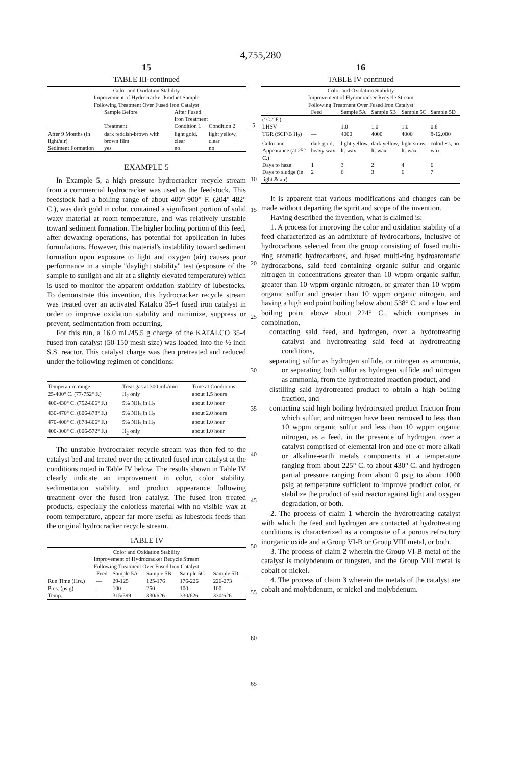4,755,280
15
TABLE III-continued
| Color and Oxidation Stability Improvement of Hydrocracker Product Sample Following Treatment Over Fused Iron Catalyst | | | |
| --- | --- | --- | --- |
| | Sample Before | After Fused Iron Treatment | |
| | Treatment | Condition 1 | Condition 2 |
| After 9 Months (in light/air) | dark reddish-brown with brown film | light gold, clear | light yellow, clear |
| Sediment Formation | yes | no | no |
EXAMPLE 5
In Example 5, a high pressure hydrocracker recycle stream from a commercial hydrocracker was used as the feedstock. This feedstock had a boiling range of about 400°-900° F. (204°-482° C.), was dark gold in color, contained a significant portion of solid waxy material at room temperature, and was relatively unstable toward sediment formation. The higher boiling portion of this feed, after dewaxing operations, has potential for application in lubes formulations. However, this material's instablility toward sediment formation upon exposure to light and oxygen (air) causes poor performance in a simple "daylight stability" test (exposure of the sample to sunlight and air at a slightly elevated temperature) which is used to monitor the apparent oxidation stability of lubestocks. To demonstrate this invention, this hydrocracker recycle stream was treated over an activated Katalco 35-4 fused iron catalyst in order to improve oxidation stability and minimize, suppress or prevent, sedimentation from occurring.
For this run, a 16.0 mL/45.5 g charge of the KATALCO 35-4 fused iron catalyst (50-150 mesh size) was loaded into the ½ inch S.S. reactor. This catalyst charge was then pretreated and reduced under the following regimen of conditions:
| Temperature range | Treat gas at 300 mL/min | Time at Conditions |
| --- | --- | --- |
| 25-400° C. (77-752° F.) | H<sub>2</sub> only | about 1.5 hours |
| 400-430° C. (752-806° F.) | 5% NH<sub>3</sub> in H<sub>2</sub> | about 1.0 hour |
| 430-470° C. (806-878° F.) | 5% NH<sub>3</sub> in H<sub>2</sub> | about 2.0 hours |
| 470-400° C. (878-806° F.) | 5% NH<sub>3</sub> in H<sub>2</sub> | about 1.0 hour |
| 400-300° C. (806-572° F.) | H<sub>2</sub> only | about 1.0 hour |
The unstable hydrocraker recycle stream was then fed to the catalyst bed and treated over the activated fused iron catalyst at the conditions noted in Table IV below. The results shown in Table IV clearly indicate an improvement in color, color stability, sedimentation stability, and product appearance following treatment over the fused iron catalyst. The fused iron treated products, especially the colorless material with no visible wax at room temperature, appear far more useful as lubestock feeds than the original hydrocracker recycle stream.
TABLE IV
| Color and Oxidation Stability Improvement of Hydrocracker Recycle Stream Following Treatment Over Fused Iron Catalyst | | | | | |
| --- | --- | --- | --- | --- | --- |
| | Feed | Sample 5A | Sample 5B | Sample 5C | Sample 5D |
| Run Time (Hrs.) | — | 29-125 | 125-176 | 176-226 | 226-273 |
| Pres. (psig) | — | 100 | 250 | 100 | 100 |
| Temp. | — | 315/599 | 330/626 | 330/626 | 330/626 |
5
10
15
20
25
30
35
40
45
50
55
60
65
16
TABLE IV-continued
| Color and Oxidation Stability Improvement of Hydrocracker Recycle Stream Following Treatment Over Fused Iron Catalyst | | | | | |
| --- | --- | --- | --- | --- | --- |
| | Feed | Sample 5A | Sample 5B | Sample 5C | Sample 5D |
| (°C./°F.) | | | | | |
| LHSV | — | 1.0 | 1.0 | 1.0 | 0.6 |
| TGR (SCF/B H<sub>2</sub>) | — | 4000 | 4000 | 4000 | 8-12,000 |
| Color and Appearance (at 25° C.) | dark gold, heavy wax | light yellow, lt. wax | dark yellow, lt. wax | light straw, lt. wax | colorless, no wax |
| Days to haze | 1 | 3 | 2 | 4 | 6 |
| Days to sludge (in light & air) | 2 | 6 | 3 | 6 | 7 |
It is apparent that various modifications and changes can be made without departing the spirit and scope of the invention.
Having described the invention, what is claimed is:
1. A process for improving the color and oxidation stability of a feed characterized as an admixture of hydrocarbons, inclusive of hydrocarbons selected from the group consisting of fused multi-ring aromatic hydrocarbons, and fused multi-ring hydroaromatic hydrocarbons, said feed containing organic sulfur and organic nitrogen in concentrations greater than 10 wppm organic sulfur, greater than 10 wppm organic nitrogen, or greater than 10 wppm organic sulfur and greater than 10 wppm organic nitrogen, and having a high end point boiling below about 538° C. and a low end boiling point above about 224° C., which comprises in combination,
contacting said feed, and hydrogen, over a hydrotreating catalyst and hydrotreating said feed at hydrotreating conditions,
separating sulfur as hydrogen sulfide, or nitrogen as ammonia, or separating both sulfur as hydrogen sulfide and nitrogen as ammonia, from the hydrotreated reaction product, and
distilling said hydrotreated product to obtain a high boiling fraction, and
contacting said high boiling hydrotreated product fraction from which sulfur, and nitrogen have been removed to less than 10 wppm organic sulfur and less than 10 wppm organic nitrogen, as a feed, in the presence of hydrogen, over a catalyst comprised of elemental iron and one or more alkali or alkaline-earth metals components at a temperature ranging from about 225° C. to about 430° C. and hydrogen partial pressure ranging from about 0 psig to about 1000 psig at temperature sufficient to improve product color, or stabilize the product of said reactor against light and oxygen degradation, or both.
2. The process of claim 1 wherein the hydrotreating catalyst with which the feed and hydrogen are contacted at hydrotreating conditions is characterized as a composite of a porous refractory inorganic oxide and a Group VI-B or Group VIII metal, or both.
3. The process of claim 2 wherein the Group VI-B metal of the catalyst is molybdenum or tungsten, and the Group VIII metal is cobalt or nickel.
4. The process of claim 3 wherein the metals of the catalyst are cobalt and molybdenum, or nickel and molybdenum.